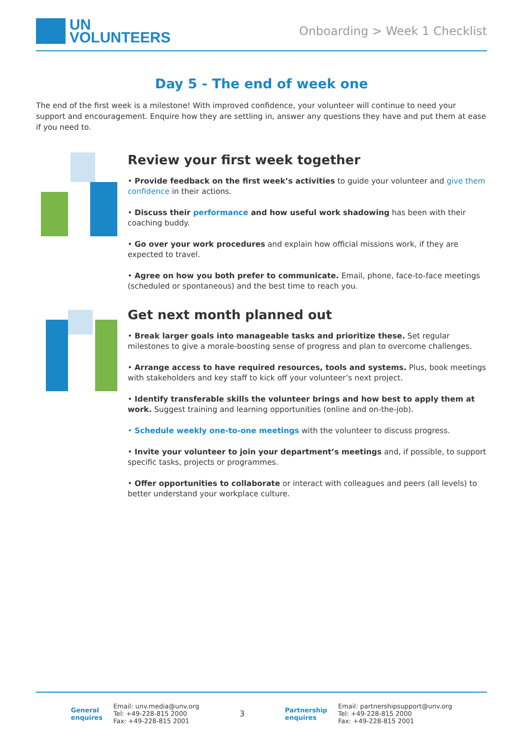UN
VOLUNTEERS
Onboarding > Week 1 Checklist
Day 5 - The end of week one
The end of the first week is a milestone! With improved confidence, your volunteer will continue to need your support and encouragement. Enquire how they are settling in, answer any questions they have and put them at ease if you need to.
Review your first week together
• Provide feedback on the first week’s activities to guide your volunteer and give them confidence in their actions.
• Discuss their performance and how useful work shadowing has been with their coaching buddy.
• Go over your work procedures and explain how official missions work, if they are expected to travel.
• Agree on how you both prefer to communicate. Email, phone, face-to-face meetings (scheduled or spontaneous) and the best time to reach you.
Get next month planned out
• Break larger goals into manageable tasks and prioritize these. Set regular milestones to give a morale-boosting sense of progress and plan to overcome challenges.
• Arrange access to have required resources, tools and systems. Plus, book meetings with stakeholders and key staff to kick off your volunteer’s next project.
• Identify transferable skills the volunteer brings and how best to apply them at work. Suggest training and learning opportunities (online and on-the-job).
• Schedule weekly one-to-one meetings with the volunteer to discuss progress.
• Invite your volunteer to join your department’s meetings and, if possible, to support specific tasks, projects or programmes.
• Offer opportunities to collaborate or interact with colleagues and peers (all levels) to better understand your workplace culture.
General
enquires
Email: unv.media@unv.org
Tel: +49-228-815 2000
Fax: +49-228-815 2001
3
Partnership
enquires
Email: partnershipsupport@unv.org
Tel: +49-228-815 2000
Fax: +49-228-815 2001